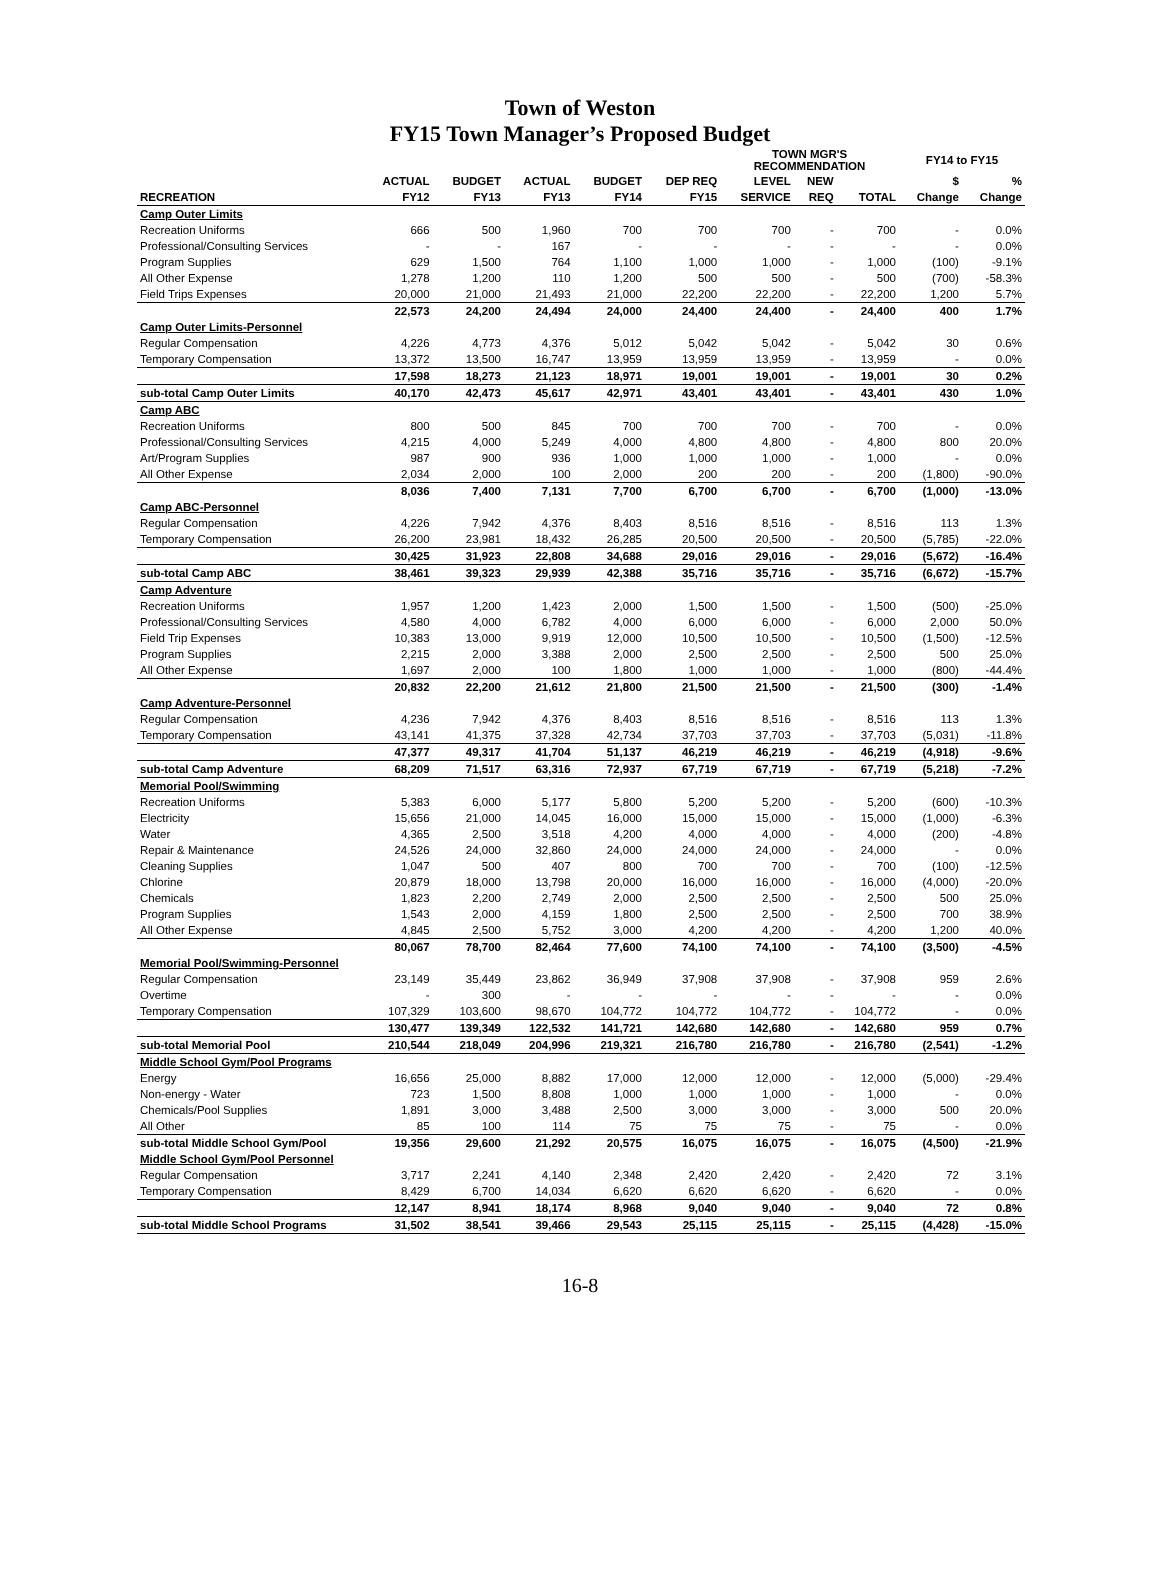Town of Weston
FY15 Town Manager’s Proposed Budget
| | | | | | | TOWN MGR'S RECOMMENDATION | | | FY14 to FY15 | |
| --- | --- | --- | --- | --- | --- | --- | --- | --- | --- | --- |
| | ACTUAL | BUDGET | ACTUAL | BUDGET | DEP REQ | LEVEL | NEW | | $ | % |
| RECREATION | FY12 | FY13 | FY13 | FY14 | FY15 | SERVICE | REQ | TOTAL | Change | Change |
| Camp Outer Limits | | | | | | | | | | |
| Recreation Uniforms | 666 | 500 | 1,960 | 700 | 700 | 700 | - | 700 | - | 0.0% |
| Professional/Consulting Services | - | - | 167 | - | - | - | - | - | - | 0.0% |
| Program Supplies | 629 | 1,500 | 764 | 1,100 | 1,000 | 1,000 | - | 1,000 | (100) | -9.1% |
| All Other Expense | 1,278 | 1,200 | 110 | 1,200 | 500 | 500 | - | 500 | (700) | -58.3% |
| Field Trips Expenses | 20,000 | 21,000 | 21,493 | 21,000 | 22,200 | 22,200 | - | 22,200 | 1,200 | 5.7% |
| | 22,573 | 24,200 | 24,494 | 24,000 | 24,400 | 24,400 | - | 24,400 | 400 | 1.7% |
| Camp Outer Limits-Personnel | | | | | | | | | | |
| Regular Compensation | 4,226 | 4,773 | 4,376 | 5,012 | 5,042 | 5,042 | - | 5,042 | 30 | 0.6% |
| Temporary Compensation | 13,372 | 13,500 | 16,747 | 13,959 | 13,959 | 13,959 | - | 13,959 | - | 0.0% |
| | 17,598 | 18,273 | 21,123 | 18,971 | 19,001 | 19,001 | - | 19,001 | 30 | 0.2% |
| sub-total Camp Outer Limits | 40,170 | 42,473 | 45,617 | 42,971 | 43,401 | 43,401 | - | 43,401 | 430 | 1.0% |
| Camp ABC | | | | | | | | | | |
| Recreation Uniforms | 800 | 500 | 845 | 700 | 700 | 700 | - | 700 | - | 0.0% |
| Professional/Consulting Services | 4,215 | 4,000 | 5,249 | 4,000 | 4,800 | 4,800 | - | 4,800 | 800 | 20.0% |
| Art/Program Supplies | 987 | 900 | 936 | 1,000 | 1,000 | 1,000 | - | 1,000 | - | 0.0% |
| All Other Expense | 2,034 | 2,000 | 100 | 2,000 | 200 | 200 | - | 200 | (1,800) | -90.0% |
| | 8,036 | 7,400 | 7,131 | 7,700 | 6,700 | 6,700 | - | 6,700 | (1,000) | -13.0% |
| Camp ABC-Personnel | | | | | | | | | | |
| Regular Compensation | 4,226 | 7,942 | 4,376 | 8,403 | 8,516 | 8,516 | - | 8,516 | 113 | 1.3% |
| Temporary Compensation | 26,200 | 23,981 | 18,432 | 26,285 | 20,500 | 20,500 | - | 20,500 | (5,785) | -22.0% |
| | 30,425 | 31,923 | 22,808 | 34,688 | 29,016 | 29,016 | - | 29,016 | (5,672) | -16.4% |
| sub-total Camp ABC | 38,461 | 39,323 | 29,939 | 42,388 | 35,716 | 35,716 | - | 35,716 | (6,672) | -15.7% |
| Camp Adventure | | | | | | | | | | |
| Recreation Uniforms | 1,957 | 1,200 | 1,423 | 2,000 | 1,500 | 1,500 | - | 1,500 | (500) | -25.0% |
| Professional/Consulting Services | 4,580 | 4,000 | 6,782 | 4,000 | 6,000 | 6,000 | - | 6,000 | 2,000 | 50.0% |
| Field Trip Expenses | 10,383 | 13,000 | 9,919 | 12,000 | 10,500 | 10,500 | - | 10,500 | (1,500) | -12.5% |
| Program Supplies | 2,215 | 2,000 | 3,388 | 2,000 | 2,500 | 2,500 | - | 2,500 | 500 | 25.0% |
| All Other Expense | 1,697 | 2,000 | 100 | 1,800 | 1,000 | 1,000 | - | 1,000 | (800) | -44.4% |
| | 20,832 | 22,200 | 21,612 | 21,800 | 21,500 | 21,500 | - | 21,500 | (300) | -1.4% |
| Camp Adventure-Personnel | | | | | | | | | | |
| Regular Compensation | 4,236 | 7,942 | 4,376 | 8,403 | 8,516 | 8,516 | - | 8,516 | 113 | 1.3% |
| Temporary Compensation | 43,141 | 41,375 | 37,328 | 42,734 | 37,703 | 37,703 | - | 37,703 | (5,031) | -11.8% |
| | 47,377 | 49,317 | 41,704 | 51,137 | 46,219 | 46,219 | - | 46,219 | (4,918) | -9.6% |
| sub-total Camp Adventure | 68,209 | 71,517 | 63,316 | 72,937 | 67,719 | 67,719 | - | 67,719 | (5,218) | -7.2% |
| Memorial Pool/Swimming | | | | | | | | | | |
| Recreation Uniforms | 5,383 | 6,000 | 5,177 | 5,800 | 5,200 | 5,200 | - | 5,200 | (600) | -10.3% |
| Electricity | 15,656 | 21,000 | 14,045 | 16,000 | 15,000 | 15,000 | - | 15,000 | (1,000) | -6.3% |
| Water | 4,365 | 2,500 | 3,518 | 4,200 | 4,000 | 4,000 | - | 4,000 | (200) | -4.8% |
| Repair & Maintenance | 24,526 | 24,000 | 32,860 | 24,000 | 24,000 | 24,000 | - | 24,000 | - | 0.0% |
| Cleaning Supplies | 1,047 | 500 | 407 | 800 | 700 | 700 | - | 700 | (100) | -12.5% |
| Chlorine | 20,879 | 18,000 | 13,798 | 20,000 | 16,000 | 16,000 | - | 16,000 | (4,000) | -20.0% |
| Chemicals | 1,823 | 2,200 | 2,749 | 2,000 | 2,500 | 2,500 | - | 2,500 | 500 | 25.0% |
| Program Supplies | 1,543 | 2,000 | 4,159 | 1,800 | 2,500 | 2,500 | - | 2,500 | 700 | 38.9% |
| All Other Expense | 4,845 | 2,500 | 5,752 | 3,000 | 4,200 | 4,200 | - | 4,200 | 1,200 | 40.0% |
| | 80,067 | 78,700 | 82,464 | 77,600 | 74,100 | 74,100 | - | 74,100 | (3,500) | -4.5% |
| Memorial Pool/Swimming-Personnel | | | | | | | | | | |
| Regular Compensation | 23,149 | 35,449 | 23,862 | 36,949 | 37,908 | 37,908 | - | 37,908 | 959 | 2.6% |
| Overtime | - | 300 | - | - | - | - | - | - | - | 0.0% |
| Temporary Compensation | 107,329 | 103,600 | 98,670 | 104,772 | 104,772 | 104,772 | - | 104,772 | - | 0.0% |
| | 130,477 | 139,349 | 122,532 | 141,721 | 142,680 | 142,680 | - | 142,680 | 959 | 0.7% |
| sub-total Memorial Pool | 210,544 | 218,049 | 204,996 | 219,321 | 216,780 | 216,780 | - | 216,780 | (2,541) | -1.2% |
| Middle School Gym/Pool Programs | | | | | | | | | | |
| Energy | 16,656 | 25,000 | 8,882 | 17,000 | 12,000 | 12,000 | - | 12,000 | (5,000) | -29.4% |
| Non-energy - Water | 723 | 1,500 | 8,808 | 1,000 | 1,000 | 1,000 | - | 1,000 | - | 0.0% |
| Chemicals/Pool Supplies | 1,891 | 3,000 | 3,488 | 2,500 | 3,000 | 3,000 | - | 3,000 | 500 | 20.0% |
| All Other | 85 | 100 | 114 | 75 | 75 | 75 | - | 75 | - | 0.0% |
| sub-total Middle School Gym/Pool | 19,356 | 29,600 | 21,292 | 20,575 | 16,075 | 16,075 | - | 16,075 | (4,500) | -21.9% |
| Middle School Gym/Pool Personnel | | | | | | | | | | |
| Regular Compensation | 3,717 | 2,241 | 4,140 | 2,348 | 2,420 | 2,420 | - | 2,420 | 72 | 3.1% |
| Temporary Compensation | 8,429 | 6,700 | 14,034 | 6,620 | 6,620 | 6,620 | - | 6,620 | - | 0.0% |
| | 12,147 | 8,941 | 18,174 | 8,968 | 9,040 | 9,040 | - | 9,040 | 72 | 0.8% |
| sub-total Middle School Programs | 31,502 | 38,541 | 39,466 | 29,543 | 25,115 | 25,115 | - | 25,115 | (4,428) | -15.0% |
16-8